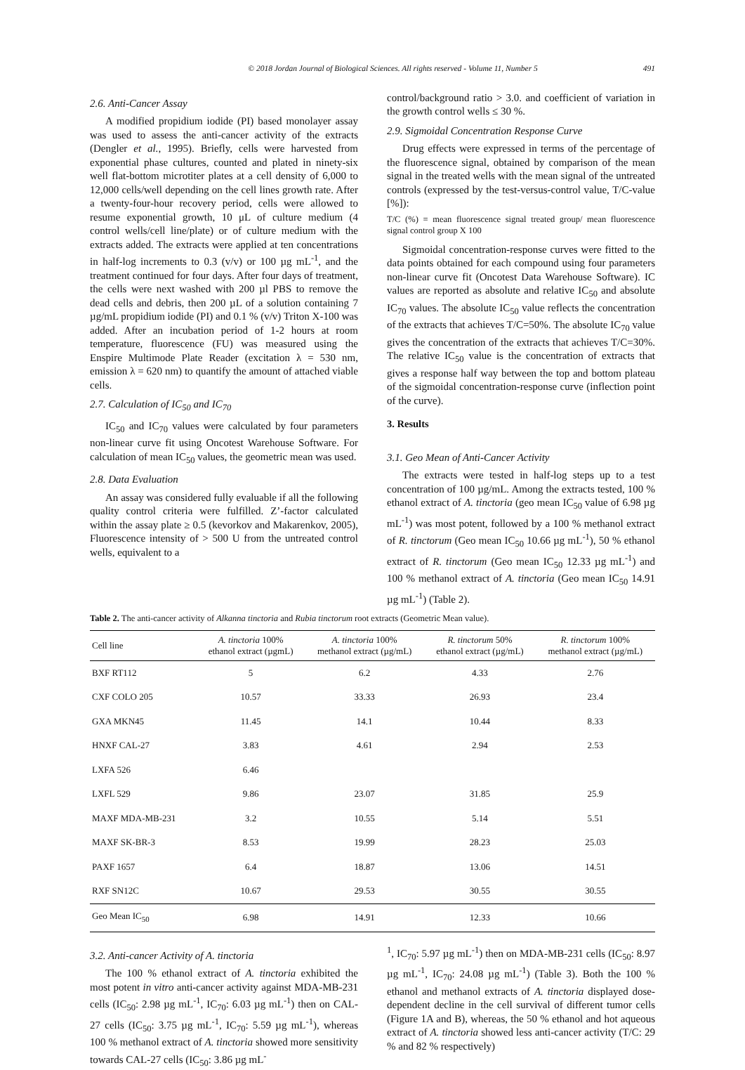© 2018 Jordan Journal of Biological Sciences. All rights reserved - Volume 11, Number 5 491
2.6. Anti-Cancer Assay
A modified propidium iodide (PI) based monolayer assay was used to assess the anti-cancer activity of the extracts (Dengler et al., 1995). Briefly, cells were harvested from exponential phase cultures, counted and plated in ninety-six well flat-bottom microtiter plates at a cell density of 6,000 to 12,000 cells/well depending on the cell lines growth rate. After a twenty-four-hour recovery period, cells were allowed to resume exponential growth, 10 μL of culture medium (4 control wells/cell line/plate) or of culture medium with the extracts added. The extracts were applied at ten concentrations in half-log increments to 0.3 (v/v) or 100 µg mL<sup>-1</sup>, and the treatment continued for four days. After four days of treatment, the cells were next washed with 200 µl PBS to remove the dead cells and debris, then 200 µL of a solution containing 7 µg/mL propidium iodide (PI) and 0.1 % (v/v) Triton X-100 was added. After an incubation period of 1-2 hours at room temperature, fluorescence (FU) was measured using the Enspire Multimode Plate Reader (excitation λ = 530 nm, emission λ = 620 nm) to quantify the amount of attached viable cells.
2.7. Calculation of IC<sub>50</sub> and IC<sub>70</sub>
IC<sub>50</sub> and IC<sub>70</sub> values were calculated by four parameters non-linear curve fit using Oncotest Warehouse Software. For calculation of mean IC<sub>50</sub> values, the geometric mean was used.
2.8. Data Evaluation
An assay was considered fully evaluable if all the following quality control criteria were fulfilled. Z’-factor calculated within the assay plate ≥ 0.5 (kevorkov and Makarenkov, 2005), Fluorescence intensity of > 500 U from the untreated control wells, equivalent to a
control/background ratio > 3.0. and coefficient of variation in the growth control wells ≤ 30 %.
2.9. Sigmoidal Concentration Response Curve
Drug effects were expressed in terms of the percentage of the fluorescence signal, obtained by comparison of the mean signal in the treated wells with the mean signal of the untreated controls (expressed by the test-versus-control value, T/C-value [%]):
T/C (%) = mean fluorescence signal treated group/ mean fluorescence signal control group X 100
Sigmoidal concentration-response curves were fitted to the data points obtained for each compound using four parameters non-linear curve fit (Oncotest Data Warehouse Software). IC values are reported as absolute and relative IC<sub>50</sub> and absolute IC<sub>70</sub> values. The absolute IC<sub>50</sub> value reflects the concentration of the extracts that achieves T/C=50%. The absolute IC<sub>70</sub> value gives the concentration of the extracts that achieves T/C=30%. The relative IC<sub>50</sub> value is the concentration of extracts that gives a response half way between the top and bottom plateau of the sigmoidal concentration-response curve (inflection point of the curve).
3. Results
3.1. Geo Mean of Anti-Cancer Activity
The extracts were tested in half-log steps up to a test concentration of 100 µg/mL. Among the extracts tested, 100 % ethanol extract of A. tinctoria (geo mean IC<sub>50</sub> value of 6.98 µg mL<sup>-1</sup>) was most potent, followed by a 100 % methanol extract of R. tinctorum (Geo mean IC<sub>50</sub> 10.66 µg mL<sup>-1</sup>), 50 % ethanol extract of R. tinctorum (Geo mean IC<sub>50</sub> 12.33 µg mL<sup>-1</sup>) and 100 % methanol extract of A. tinctoria (Geo mean IC<sub>50</sub> 14.91 µg mL<sup>-1</sup>) (Table 2).
Table 2. The anti-cancer activity of Alkanna tinctoria and Rubia tinctorum root extracts (Geometric Mean value).
| Cell line | A. tinctoria 100% ethanol extract (µgmL) | A. tinctoria 100% methanol extract (µg/mL) | R. tinctorum 50% ethanol extract (µg/mL) | R. tinctorum 100% methanol extract (µg/mL) |
| --- | --- | --- | --- | --- |
| BXF RT112 | 5 | 6.2 | 4.33 | 2.76 |
| CXF COLO 205 | 10.57 | 33.33 | 26.93 | 23.4 |
| GXA MKN45 | 11.45 | 14.1 | 10.44 | 8.33 |
| HNXF CAL-27 | 3.83 | 4.61 | 2.94 | 2.53 |
| LXFA 526 | 6.46 | | | |
| LXFL 529 | 9.86 | 23.07 | 31.85 | 25.9 |
| MAXF MDA-MB-231 | 3.2 | 10.55 | 5.14 | 5.51 |
| MAXF SK-BR-3 | 8.53 | 19.99 | 28.23 | 25.03 |
| PAXF 1657 | 6.4 | 18.87 | 13.06 | 14.51 |
| RXF SN12C | 10.67 | 29.53 | 30.55 | 30.55 |
| Geo Mean IC<sub>50</sub> | 6.98 | 14.91 | 12.33 | 10.66 |
3.2. Anti-cancer Activity of A. tinctoria
The 100 % ethanol extract of A. tinctoria exhibited the most potent in vitro anti-cancer activity against MDA-MB-231 cells (IC<sub>50</sub>: 2.98 µg mL<sup>-1</sup>, IC<sub>70</sub>: 6.03 µg mL<sup>-1</sup>) then on CAL-27 cells (IC<sub>50</sub>: 3.75 µg mL<sup>-1</sup>, IC<sub>70</sub>: 5.59 µg mL<sup>-1</sup>), whereas 100 % methanol extract of A. tinctoria showed more sensitivity towards CAL-27 cells (IC<sub>50</sub>: 3.86 µg mL<sup>-</sup>
<sup>1</sup>, IC<sub>70</sub>: 5.97 µg mL<sup>-1</sup>) then on MDA-MB-231 cells (IC<sub>50</sub>: 8.97 µg mL<sup>-1</sup>, IC<sub>70</sub>: 24.08 µg mL<sup>-1</sup>) (Table 3). Both the 100 % ethanol and methanol extracts of A. tinctoria displayed dose-dependent decline in the cell survival of different tumor cells (Figure 1A and B), whereas, the 50 % ethanol and hot aqueous extract of A. tinctoria showed less anti-cancer activity (T/C: 29 % and 82 % respectively)